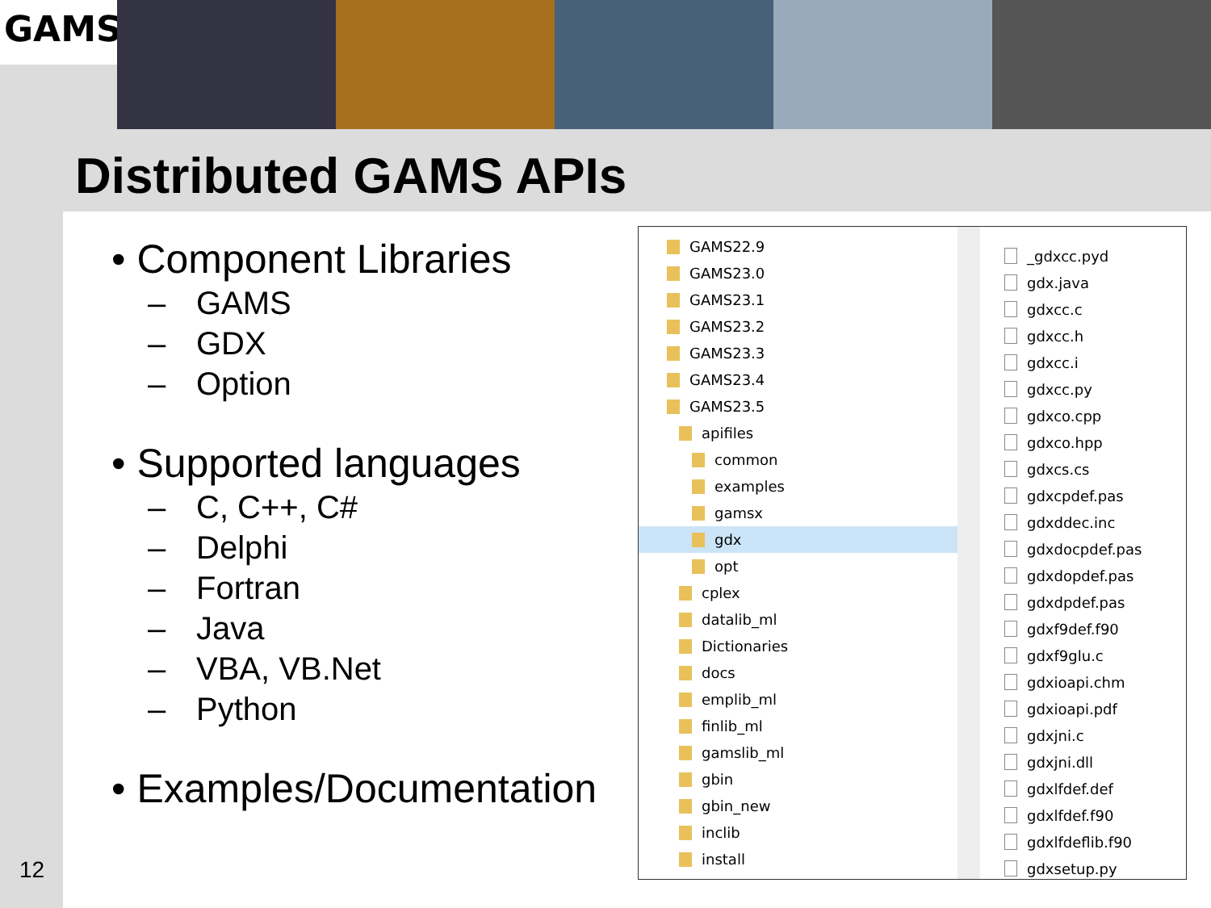GAMS
Distributed GAMS APIs
• Component Libraries
– GAMS
– GDX
– Option
• Supported languages
– C, C++, C#
– Delphi
– Fortran
– Java
– VBA, VB.Net
– Python
• Examples/Documentation
GAMS22.9
GAMS23.0
GAMS23.1
GAMS23.2
GAMS23.3
GAMS23.4
GAMS23.5
apifiles
common
examples
gamsx
gdx
opt
cplex
datalib_ml
Dictionaries
docs
emplib_ml
finlib_ml
gamslib_ml
gbin
gbin_new
inclib
install
_gdxcc.pyd
gdx.java
gdxcc.c
gdxcc.h
gdxcc.i
gdxcc.py
gdxco.cpp
gdxco.hpp
gdxcs.cs
gdxcpdef.pas
gdxddec.inc
gdxdocpdef.pas
gdxdopdef.pas
gdxdpdef.pas
gdxf9def.f90
gdxf9glu.c
gdxioapi.chm
gdxioapi.pdf
gdxjni.c
gdxjni.dll
gdxlfdef.def
gdxlfdef.f90
gdxlfdeflib.f90
gdxsetup.py
12